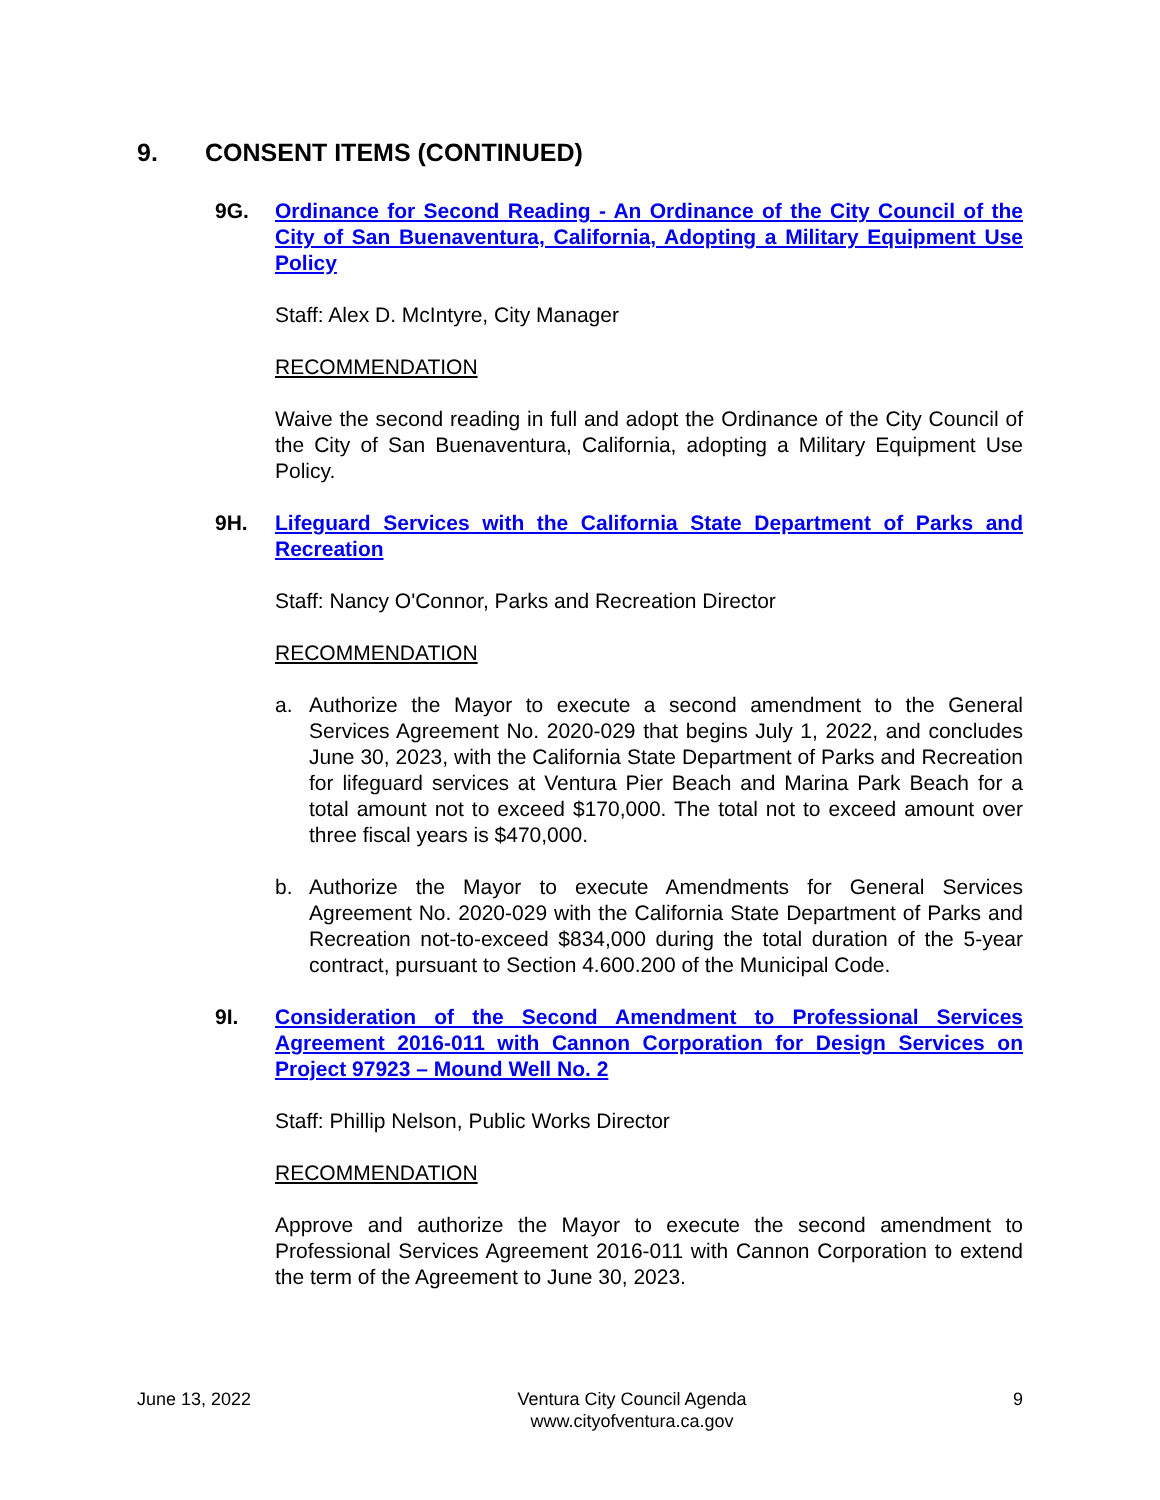9. CONSENT ITEMS (CONTINUED)
9G. Ordinance for Second Reading - An Ordinance of the City Council of the City of San Buenaventura, California, Adopting a Military Equipment Use Policy
Staff: Alex D. McIntyre, City Manager
RECOMMENDATION
Waive the second reading in full and adopt the Ordinance of the City Council of the City of San Buenaventura, California, adopting a Military Equipment Use Policy.
9H. Lifeguard Services with the California State Department of Parks and Recreation
Staff: Nancy O'Connor, Parks and Recreation Director
RECOMMENDATION
a. Authorize the Mayor to execute a second amendment to the General Services Agreement No. 2020-029 that begins July 1, 2022, and concludes June 30, 2023, with the California State Department of Parks and Recreation for lifeguard services at Ventura Pier Beach and Marina Park Beach for a total amount not to exceed $170,000. The total not to exceed amount over three fiscal years is $470,000.
b. Authorize the Mayor to execute Amendments for General Services Agreement No. 2020-029 with the California State Department of Parks and Recreation not-to-exceed $834,000 during the total duration of the 5-year contract, pursuant to Section 4.600.200 of the Municipal Code.
9I. Consideration of the Second Amendment to Professional Services Agreement 2016-011 with Cannon Corporation for Design Services on Project 97923 – Mound Well No. 2
Staff: Phillip Nelson, Public Works Director
RECOMMENDATION
Approve and authorize the Mayor to execute the second amendment to Professional Services Agreement 2016-011 with Cannon Corporation to extend the term of the Agreement to June 30, 2023.
June 13, 2022 Ventura City Council Agenda
www.cityofventura.ca.gov
9